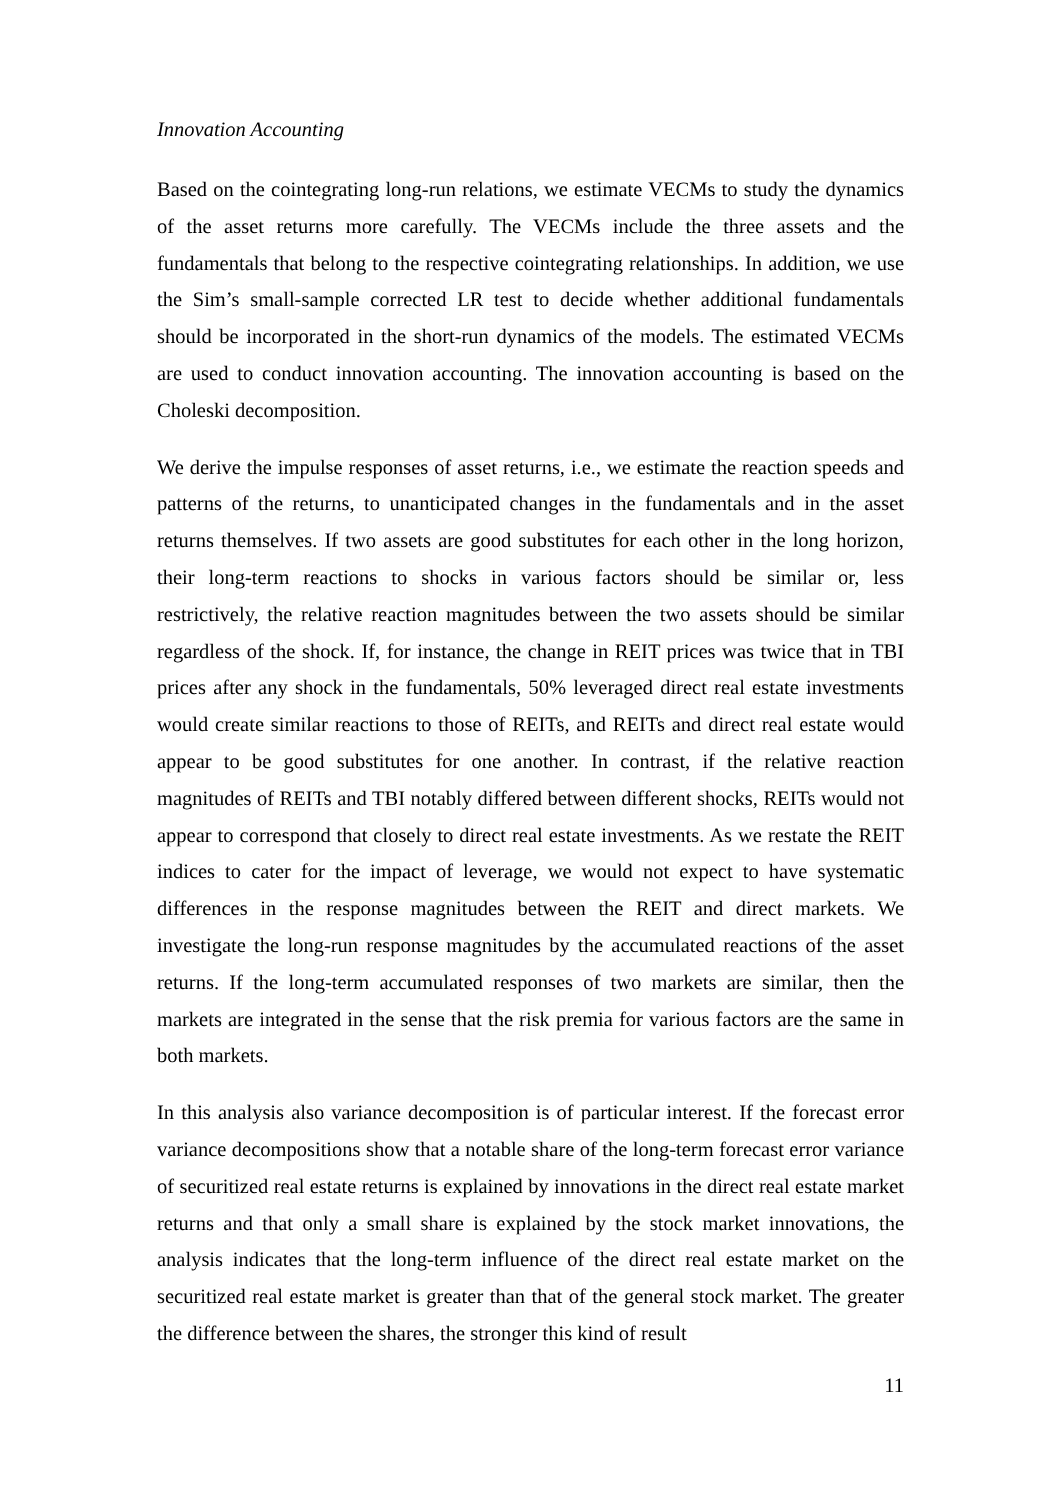Innovation Accounting
Based on the cointegrating long-run relations, we estimate VECMs to study the dynamics of the asset returns more carefully. The VECMs include the three assets and the fundamentals that belong to the respective cointegrating relationships. In addition, we use the Sim’s small-sample corrected LR test to decide whether additional fundamentals should be incorporated in the short-run dynamics of the models. The estimated VECMs are used to conduct innovation accounting. The innovation accounting is based on the Choleski decomposition.
We derive the impulse responses of asset returns, i.e., we estimate the reaction speeds and patterns of the returns, to unanticipated changes in the fundamentals and in the asset returns themselves. If two assets are good substitutes for each other in the long horizon, their long-term reactions to shocks in various factors should be similar or, less restrictively, the relative reaction magnitudes between the two assets should be similar regardless of the shock. If, for instance, the change in REIT prices was twice that in TBI prices after any shock in the fundamentals, 50% leveraged direct real estate investments would create similar reactions to those of REITs, and REITs and direct real estate would appear to be good substitutes for one another. In contrast, if the relative reaction magnitudes of REITs and TBI notably differed between different shocks, REITs would not appear to correspond that closely to direct real estate investments. As we restate the REIT indices to cater for the impact of leverage, we would not expect to have systematic differences in the response magnitudes between the REIT and direct markets. We investigate the long-run response magnitudes by the accumulated reactions of the asset returns. If the long-term accumulated responses of two markets are similar, then the markets are integrated in the sense that the risk premia for various factors are the same in both markets.
In this analysis also variance decomposition is of particular interest. If the forecast error variance decompositions show that a notable share of the long-term forecast error variance of securitized real estate returns is explained by innovations in the direct real estate market returns and that only a small share is explained by the stock market innovations, the analysis indicates that the long-term influence of the direct real estate market on the securitized real estate market is greater than that of the general stock market. The greater the difference between the shares, the stronger this kind of result
11